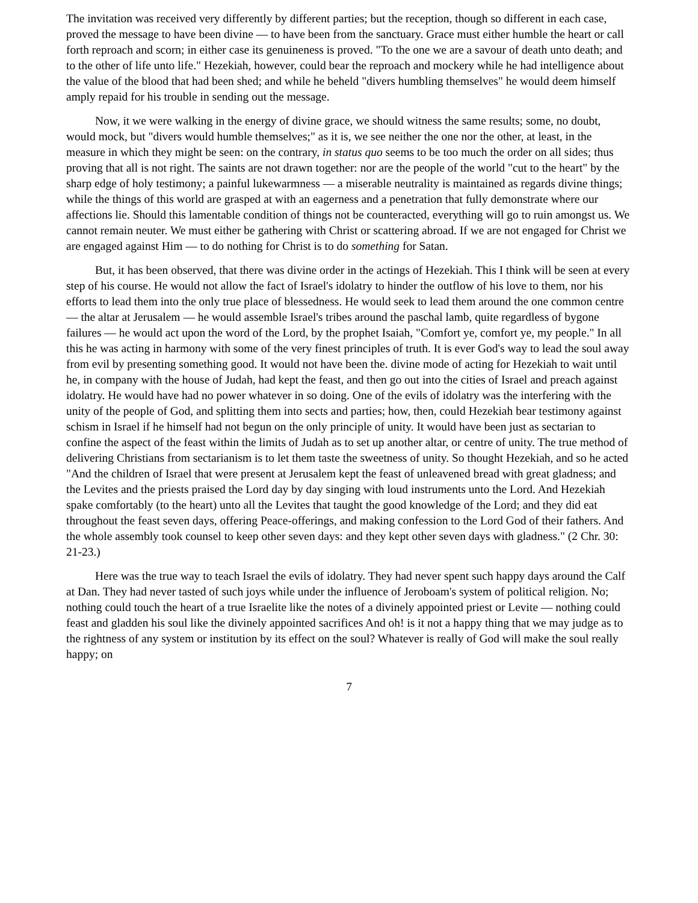The invitation was received very differently by different parties; but the reception, though so different in each case, proved the message to have been divine — to have been from the sanctuary. Grace must either humble the heart or call forth reproach and scorn; in either case its genuineness is proved. "To the one we are a savour of death unto death; and to the other of life unto life." Hezekiah, however, could bear the reproach and mockery while he had intelligence about the value of the blood that had been shed; and while he beheld "divers humbling themselves" he would deem himself amply repaid for his trouble in sending out the message.
Now, it we were walking in the energy of divine grace, we should witness the same results; some, no doubt, would mock, but "divers would humble themselves;" as it is, we see neither the one nor the other, at least, in the measure in which they might be seen: on the contrary, in status quo seems to be too much the order on all sides; thus proving that all is not right. The saints are not drawn together: nor are the people of the world "cut to the heart" by the sharp edge of holy testimony; a painful lukewarmness — a miserable neutrality is maintained as regards divine things; while the things of this world are grasped at with an eagerness and a penetration that fully demonstrate where our affections lie. Should this lamentable condition of things not be counteracted, everything will go to ruin amongst us. We cannot remain neuter. We must either be gathering with Christ or scattering abroad. If we are not engaged for Christ we are engaged against Him — to do nothing for Christ is to do something for Satan.
But, it has been observed, that there was divine order in the actings of Hezekiah. This I think will be seen at every step of his course. He would not allow the fact of Israel's idolatry to hinder the outflow of his love to them, nor his efforts to lead them into the only true place of blessedness. He would seek to lead them around the one common centre — the altar at Jerusalem — he would assemble Israel's tribes around the paschal lamb, quite regardless of bygone failures — he would act upon the word of the Lord, by the prophet Isaiah, "Comfort ye, comfort ye, my people." In all this he was acting in harmony with some of the very finest principles of truth. It is ever God's way to lead the soul away from evil by presenting something good. It would not have been the. divine mode of acting for Hezekiah to wait until he, in company with the house of Judah, had kept the feast, and then go out into the cities of Israel and preach against idolatry. He would have had no power whatever in so doing. One of the evils of idolatry was the interfering with the unity of the people of God, and splitting them into sects and parties; how, then, could Hezekiah bear testimony against schism in Israel if he himself had not begun on the only principle of unity. It would have been just as sectarian to confine the aspect of the feast within the limits of Judah as to set up another altar, or centre of unity. The true method of delivering Christians from sectarianism is to let them taste the sweetness of unity. So thought Hezekiah, and so he acted "And the children of Israel that were present at Jerusalem kept the feast of unleavened bread with great gladness; and the Levites and the priests praised the Lord day by day singing with loud instruments unto the Lord. And Hezekiah spake comfortably (to the heart) unto all the Levites that taught the good knowledge of the Lord; and they did eat throughout the feast seven days, offering Peace-offerings, and making confession to the Lord God of their fathers. And the whole assembly took counsel to keep other seven days: and they kept other seven days with gladness." (2 Chr. 30: 21-23.)
Here was the true way to teach Israel the evils of idolatry. They had never spent such happy days around the Calf at Dan. They had never tasted of such joys while under the influence of Jeroboam's system of political religion. No; nothing could touch the heart of a true Israelite like the notes of a divinely appointed priest or Levite — nothing could feast and gladden his soul like the divinely appointed sacrifices And oh! is it not a happy thing that we may judge as to the rightness of any system or institution by its effect on the soul? Whatever is really of God will make the soul really happy; on
7